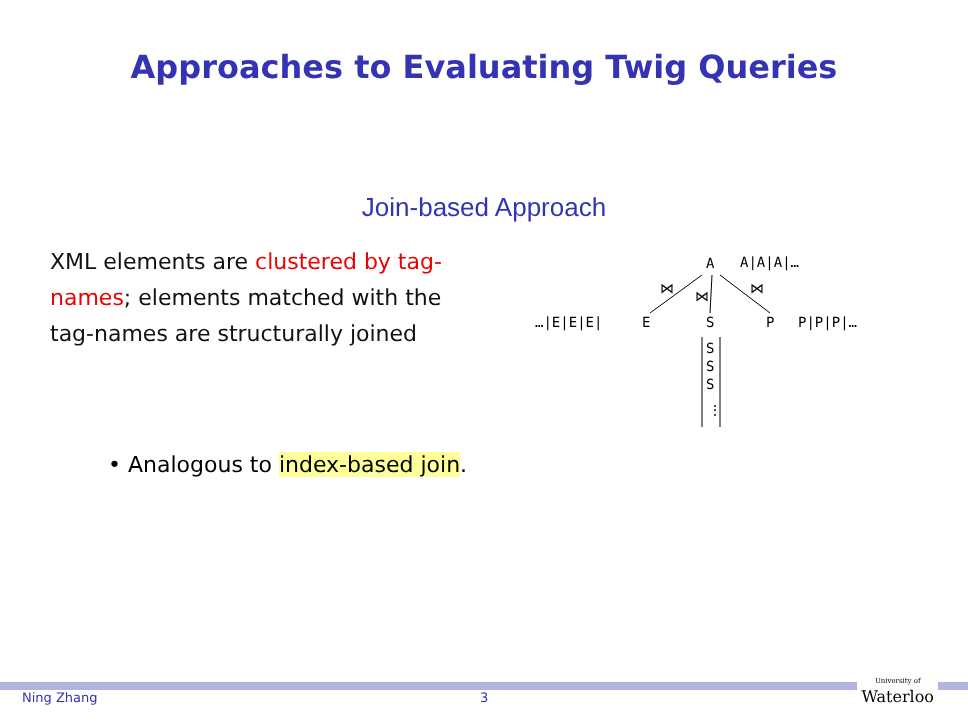Approaches to Evaluating Twig Queries
Join-based Approach
XML elements are clustered by tag-names; elements matched with the tag-names are structurally joined
A
A|A|A|…
⋈
⋈
⋈
…|E|E|E|
E
S
P
P|P|P|…
S
S
S
⋮
• Analogous to index-based join.
Ning Zhang 3
University of
Waterloo